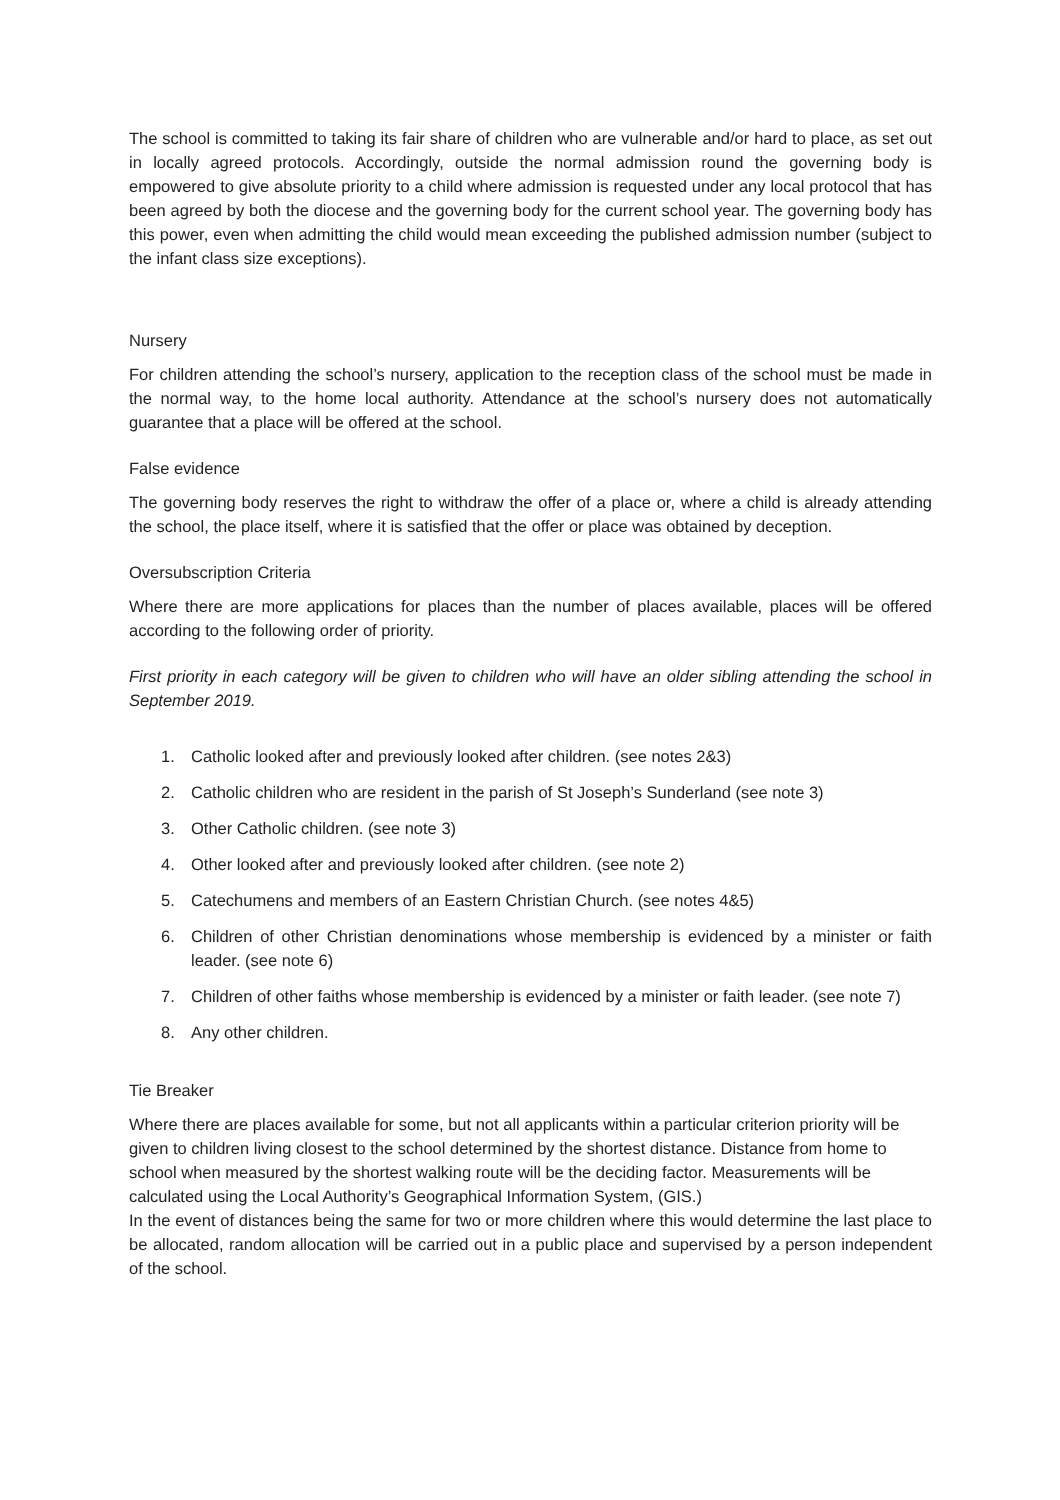The school is committed to taking its fair share of children who are vulnerable and/or hard to place, as set out in locally agreed protocols. Accordingly, outside the normal admission round the governing body is empowered to give absolute priority to a child where admission is requested under any local protocol that has been agreed by both the diocese and the governing body for the current school year. The governing body has this power, even when admitting the child would mean exceeding the published admission number (subject to the infant class size exceptions).
Nursery
For children attending the school’s nursery, application to the reception class of the school must be made in the normal way, to the home local authority. Attendance at the school’s nursery does not automatically guarantee that a place will be offered at the school.
False evidence
The governing body reserves the right to withdraw the offer of a place or, where a child is already attending the school, the place itself, where it is satisfied that the offer or place was obtained by deception.
Oversubscription Criteria
Where there are more applications for places than the number of places available, places will be offered according to the following order of priority.
First priority in each category will be given to children who will have an older sibling attending the school in September 2019.
1. Catholic looked after and previously looked after children. (see notes 2&3)
2. Catholic children who are resident in the parish of St Joseph’s Sunderland (see note 3)
3. Other Catholic children. (see note 3)
4. Other looked after and previously looked after children. (see note 2)
5. Catechumens and members of an Eastern Christian Church. (see notes 4&5)
6. Children of other Christian denominations whose membership is evidenced by a minister or faith leader. (see note 6)
7. Children of other faiths whose membership is evidenced by a minister or faith leader. (see note 7)
8. Any other children.
Tie Breaker
Where there are places available for some, but not all applicants within a particular criterion priority will be given to children living closest to the school determined by the shortest distance. Distance from home to school when measured by the shortest walking route will be the deciding factor. Measurements will be calculated using the Local Authority’s Geographical Information System, (GIS.)
In the event of distances being the same for two or more children where this would determine the last place to be allocated, random allocation will be carried out in a public place and supervised by a person independent of the school.